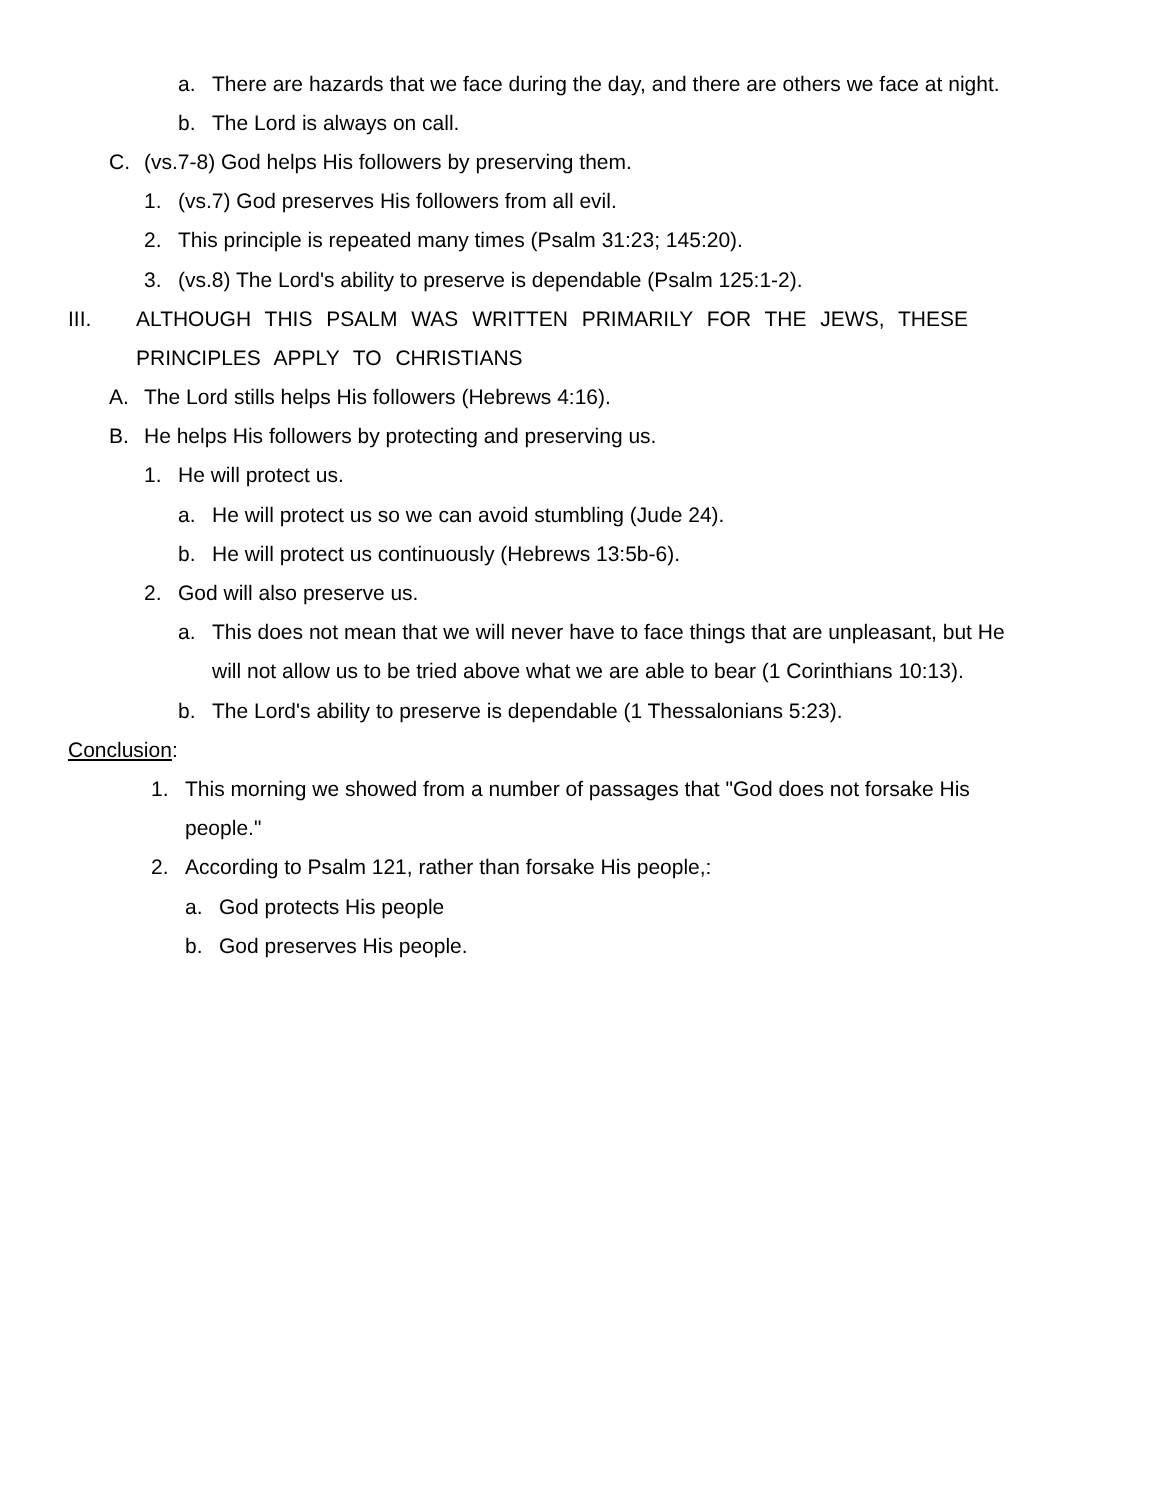a. There are hazards that we face during the day, and there are others we face at night.
b. The Lord is always on call.
C. (vs.7-8) God helps His followers by preserving them.
1. (vs.7) God preserves His followers from all evil.
2. This principle is repeated many times (Psalm 31:23; 145:20).
3. (vs.8) The Lord's ability to preserve is dependable (Psalm 125:1-2).
III. ALTHOUGH THIS PSALM WAS WRITTEN PRIMARILY FOR THE JEWS, THESE
PRINCIPLES APPLY TO CHRISTIANS
A. The Lord stills helps His followers (Hebrews 4:16).
B. He helps His followers by protecting and preserving us.
1. He will protect us.
a. He will protect us so we can avoid stumbling (Jude 24).
b. He will protect us continuously (Hebrews 13:5b-6).
2. God will also preserve us.
a. This does not mean that we will never have to face things that are unpleasant, but He
will not allow us to be tried above what we are able to bear (1 Corinthians 10:13).
b. The Lord's ability to preserve is dependable (1 Thessalonians 5:23).
Conclusion:
1. This morning we showed from a number of passages that "God does not forsake His
people."
2. According to Psalm 121, rather than forsake His people,:
a. God protects His people
b. God preserves His people.